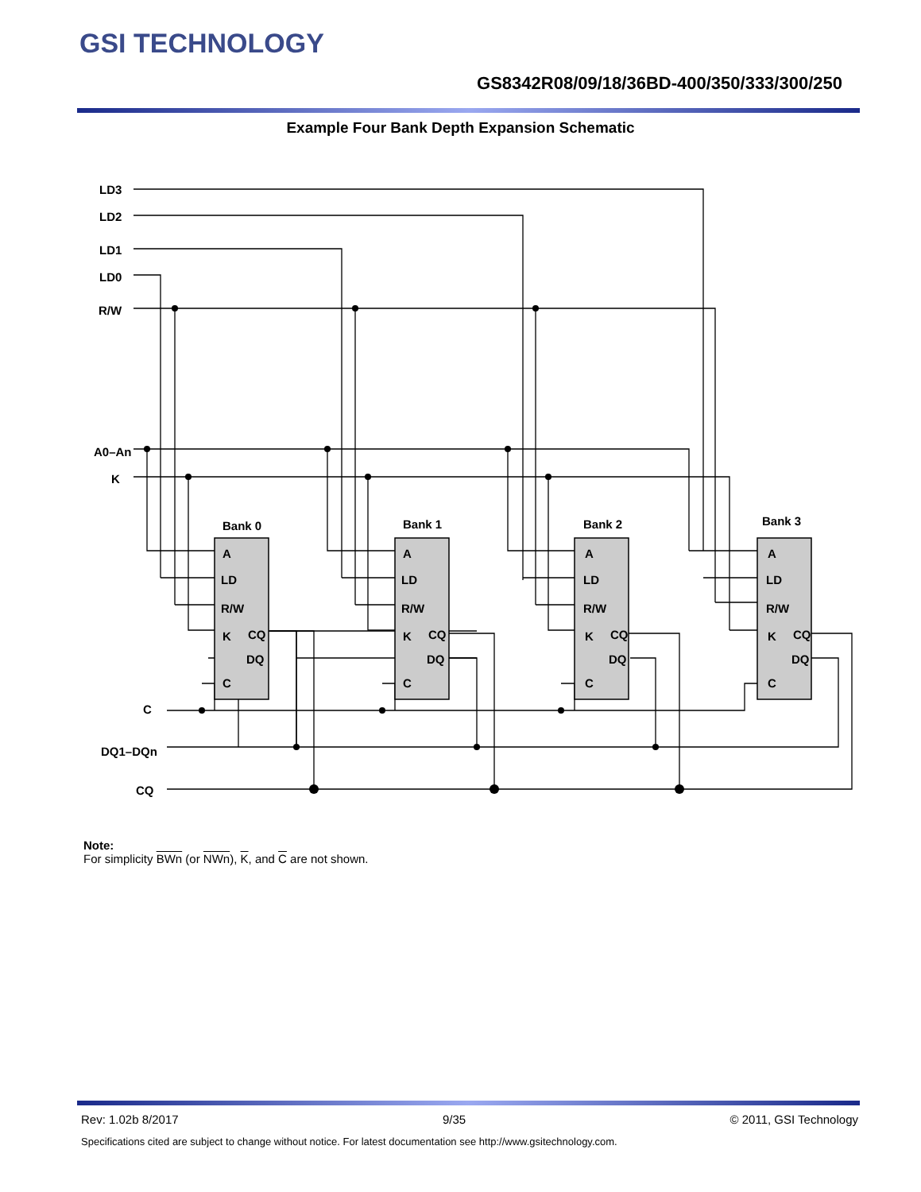GSI TECHNOLOGY
GS8342R08/09/18/36BD-400/350/333/300/250
Example Four Bank Depth Expansion Schematic
LD3
LD2
LD1
LD0
R/W
A0–An
K
C
DQ1–DQn
CQ
Bank 0
Bank 1
Bank 2
Bank 3
A
LD
R/W
K
CQ
DQ
C
A
LD
R/W
K
CQ
DQ
C
A
LD
R/W
K
CQ
DQ
C
A
LD
R/W
K
CQ
DQ
C
Note:
For simplicity BWn (or NWn), K, and C are not shown.
Rev: 1.02b 8/2017 9/35 © 2011, GSI Technology
Specifications cited are subject to change without notice. For latest documentation see http://www.gsitechnology.com.